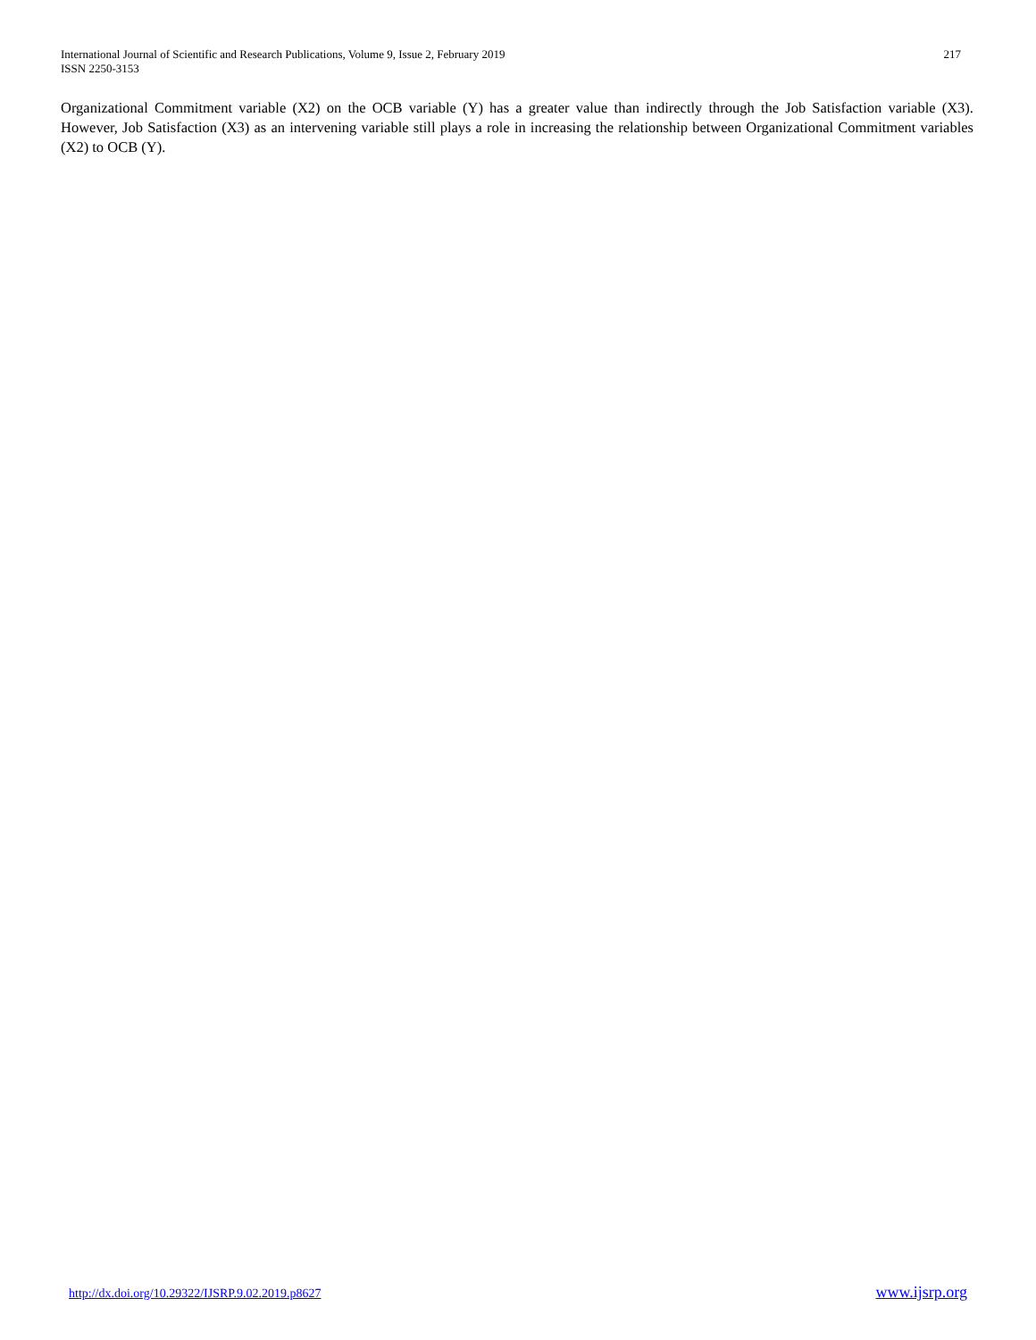International Journal of Scientific and Research Publications, Volume 9, Issue 2, February 2019
ISSN 2250-3153
217
Organizational Commitment variable (X2) on the OCB variable (Y) has a greater value than indirectly through the Job Satisfaction variable (X3). However, Job Satisfaction (X3) as an intervening variable still plays a role in increasing the relationship between Organizational Commitment variables (X2) to OCB (Y).
http://dx.doi.org/10.29322/IJSRP.9.02.2019.p8627 www.ijsrp.org